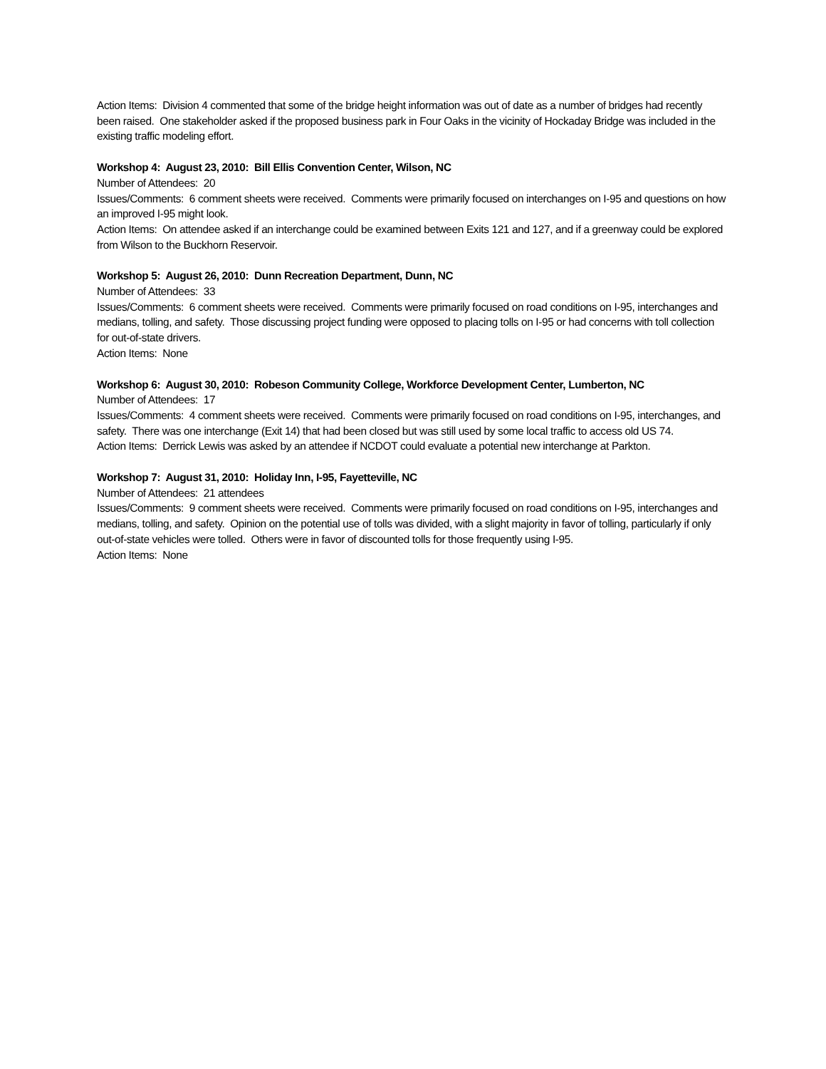Action Items: Division 4 commented that some of the bridge height information was out of date as a number of bridges had recently been raised. One stakeholder asked if the proposed business park in Four Oaks in the vicinity of Hockaday Bridge was included in the existing traffic modeling effort.
Workshop 4: August 23, 2010: Bill Ellis Convention Center, Wilson, NC
Number of Attendees: 20
Issues/Comments: 6 comment sheets were received. Comments were primarily focused on interchanges on I-95 and questions on how an improved I-95 might look.
Action Items: On attendee asked if an interchange could be examined between Exits 121 and 127, and if a greenway could be explored from Wilson to the Buckhorn Reservoir.
Workshop 5: August 26, 2010: Dunn Recreation Department, Dunn, NC
Number of Attendees: 33
Issues/Comments: 6 comment sheets were received. Comments were primarily focused on road conditions on I-95, interchanges and medians, tolling, and safety. Those discussing project funding were opposed to placing tolls on I-95 or had concerns with toll collection for out-of-state drivers.
Action Items: None
Workshop 6: August 30, 2010: Robeson Community College, Workforce Development Center, Lumberton, NC
Number of Attendees: 17
Issues/Comments: 4 comment sheets were received. Comments were primarily focused on road conditions on I-95, interchanges, and safety. There was one interchange (Exit 14) that had been closed but was still used by some local traffic to access old US 74.
Action Items: Derrick Lewis was asked by an attendee if NCDOT could evaluate a potential new interchange at Parkton.
Workshop 7: August 31, 2010: Holiday Inn, I-95, Fayetteville, NC
Number of Attendees: 21 attendees
Issues/Comments: 9 comment sheets were received. Comments were primarily focused on road conditions on I-95, interchanges and medians, tolling, and safety. Opinion on the potential use of tolls was divided, with a slight majority in favor of tolling, particularly if only out-of-state vehicles were tolled. Others were in favor of discounted tolls for those frequently using I-95.
Action Items: None